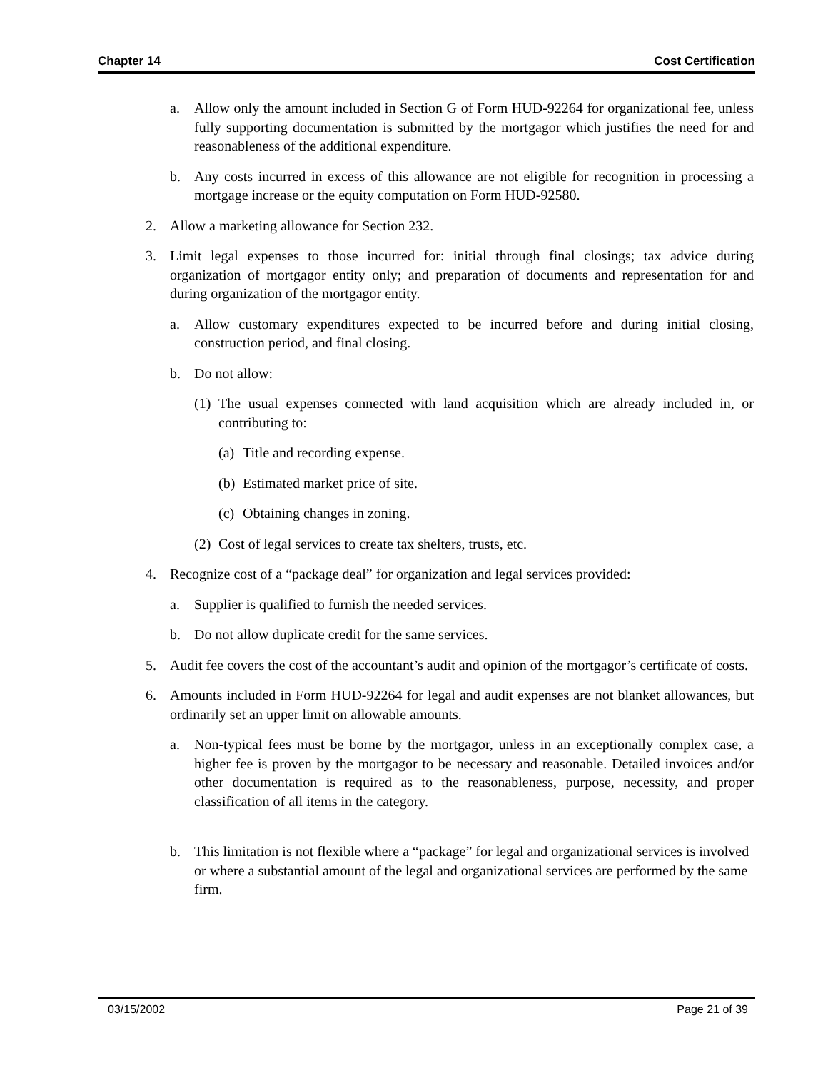Chapter 14 Cost Certification
a. Allow only the amount included in Section G of Form HUD-92264 for organizational fee, unless fully supporting documentation is submitted by the mortgagor which justifies the need for and reasonableness of the additional expenditure.
b. Any costs incurred in excess of this allowance are not eligible for recognition in processing a mortgage increase or the equity computation on Form HUD-92580.
2. Allow a marketing allowance for Section 232.
3. Limit legal expenses to those incurred for: initial through final closings; tax advice during organization of mortgagor entity only; and preparation of documents and representation for and during organization of the mortgagor entity.
a. Allow customary expenditures expected to be incurred before and during initial closing, construction period, and final closing.
b. Do not allow:
(1) The usual expenses connected with land acquisition which are already included in, or contributing to:
(a) Title and recording expense.
(b) Estimated market price of site.
(c) Obtaining changes in zoning.
(2) Cost of legal services to create tax shelters, trusts, etc.
4. Recognize cost of a “package deal” for organization and legal services provided:
a. Supplier is qualified to furnish the needed services.
b. Do not allow duplicate credit for the same services.
5. Audit fee covers the cost of the accountant’s audit and opinion of the mortgagor’s certificate of costs.
6. Amounts included in Form HUD-92264 for legal and audit expenses are not blanket allowances, but ordinarily set an upper limit on allowable amounts.
a. Non-typical fees must be borne by the mortgagor, unless in an exceptionally complex case, a higher fee is proven by the mortgagor to be necessary and reasonable. Detailed invoices and/or other documentation is required as to the reasonableness, purpose, necessity, and proper classification of all items in the category.
b. This limitation is not flexible where a “package” for legal and organizational services is involved or where a substantial amount of the legal and organizational services are performed by the same firm.
03/15/2002 Page 21 of 39